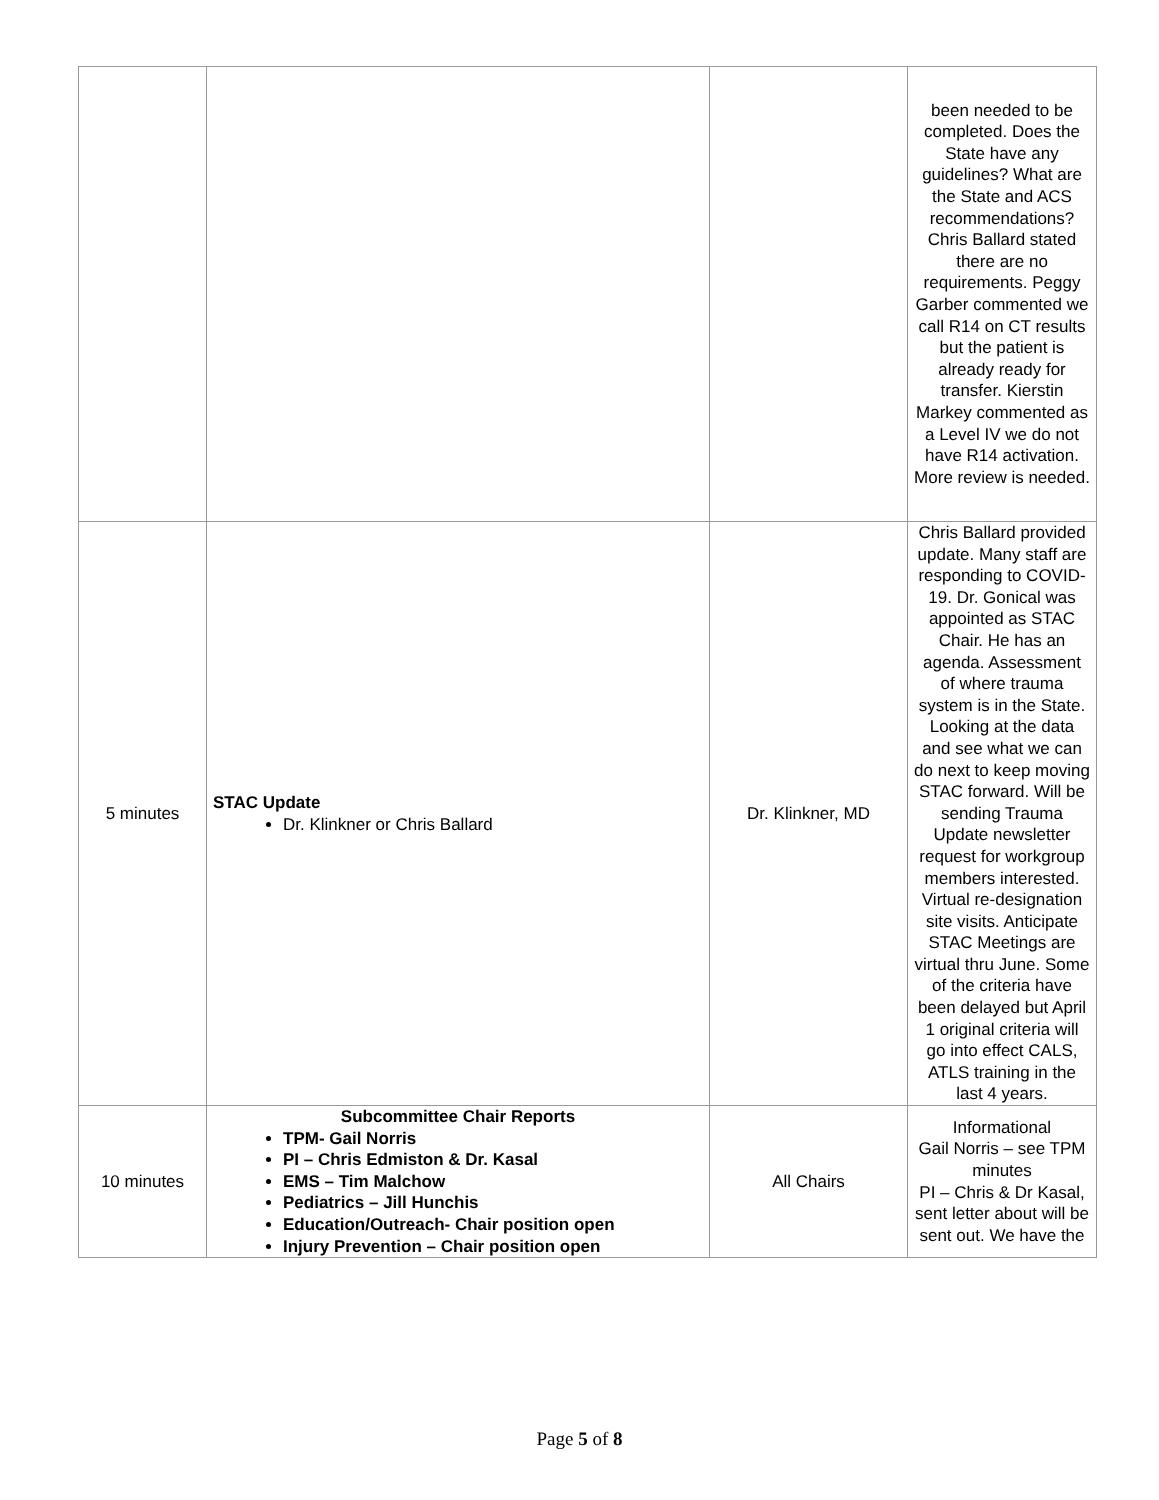| | | | been needed to be completed. Does the State have any guidelines? What are the State and ACS recommendations? Chris Ballard stated there are no requirements. Peggy Garber commented we call R14 on CT results but the patient is already ready for transfer. Kierstin Markey commented as a Level IV we do not have R14 activation. More review is needed. |
| 5 minutes | STAC Update Dr. Klinkner or Chris Ballard | Dr. Klinkner, MD | Chris Ballard provided update. Many staff are responding to COVID-19. Dr. Gonical was appointed as STAC Chair. He has an agenda. Assessment of where trauma system is in the State. Looking at the data and see what we can do next to keep moving STAC forward. Will be sending Trauma Update newsletter request for workgroup members interested. Virtual re-designation site visits. Anticipate STAC Meetings are virtual thru June. Some of the criteria have been delayed but April 1 original criteria will go into effect CALS, ATLS training in the last 4 years. |
| 10 minutes | Subcommittee Chair Reports TPM- Gail Norris PI – Chris Edmiston & Dr. Kasal EMS – Tim Malchow Pediatrics – Jill Hunchis Education/Outreach- Chair position open Injury Prevention – Chair position open | All Chairs | Informational Gail Norris – see TPM minutes PI – Chris & Dr Kasal, sent letter about will be sent out. We have the |
Page 5 of 8